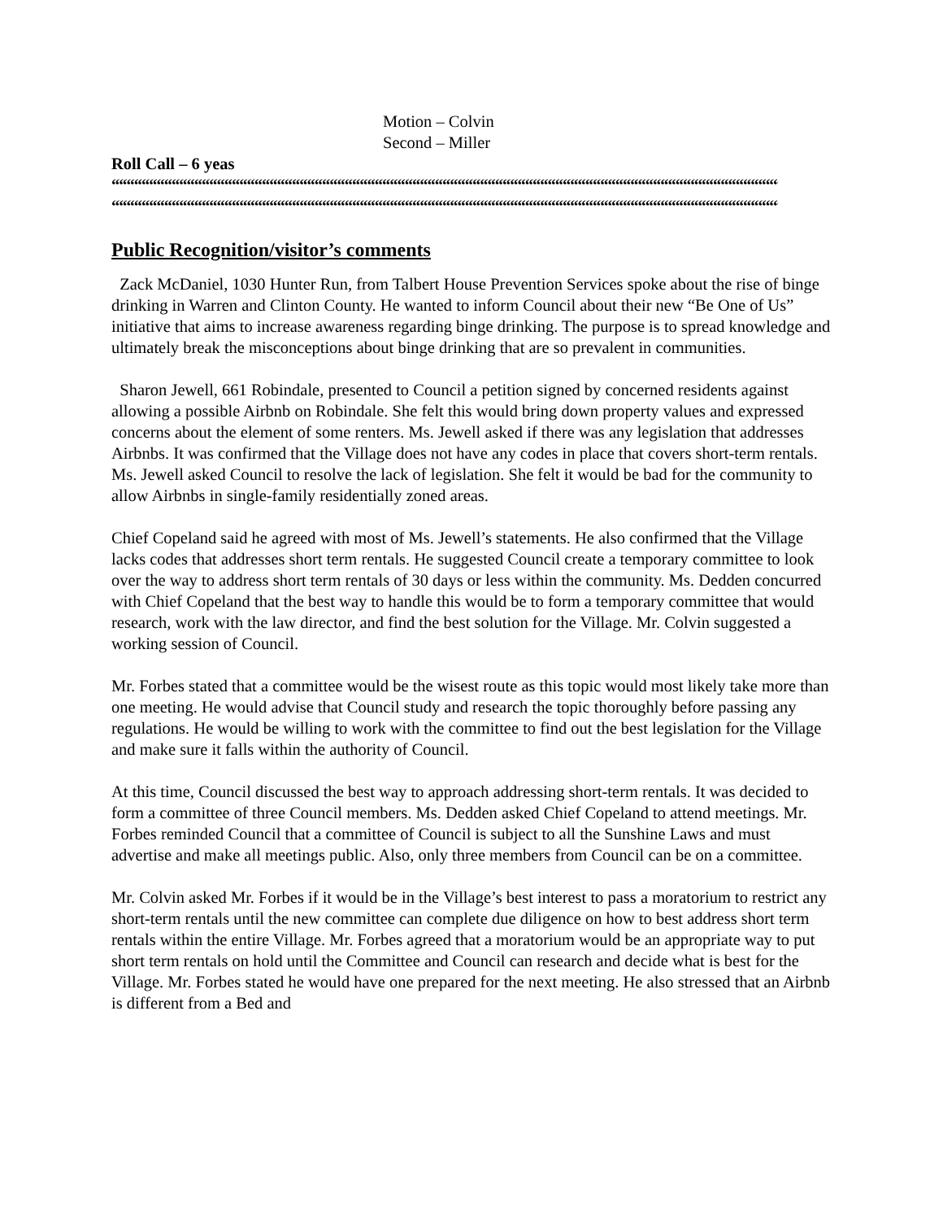Motion – Colvin
Second – Miller
Roll Call – 6 yeas
““““““““““““““““““““““““““““““““““““““““““““““““““““““““““““““““““““““““““““““““““““““““““““““““““““““““““““““““““““““““““““““““““““““
““““““““““““““““““““““““““““““““““““““““““““““““““““““““““““““““““““““““““““““““““““““““““““““““““““““““““““““““““““““““““““““““““““
Public Recognition/visitor’s comments
Zack McDaniel, 1030 Hunter Run, from Talbert House Prevention Services spoke about the rise of binge drinking in Warren and Clinton County. He wanted to inform Council about their new “Be One of Us” initiative that aims to increase awareness regarding binge drinking. The purpose is to spread knowledge and ultimately break the misconceptions about binge drinking that are so prevalent in communities.
Sharon Jewell, 661 Robindale, presented to Council a petition signed by concerned residents against allowing a possible Airbnb on Robindale. She felt this would bring down property values and expressed concerns about the element of some renters. Ms. Jewell asked if there was any legislation that addresses Airbnbs. It was confirmed that the Village does not have any codes in place that covers short-term rentals. Ms. Jewell asked Council to resolve the lack of legislation. She felt it would be bad for the community to allow Airbnbs in single-family residentially zoned areas.
Chief Copeland said he agreed with most of Ms. Jewell’s statements. He also confirmed that the Village lacks codes that addresses short term rentals. He suggested Council create a temporary committee to look over the way to address short term rentals of 30 days or less within the community. Ms. Dedden concurred with Chief Copeland that the best way to handle this would be to form a temporary committee that would research, work with the law director, and find the best solution for the Village. Mr. Colvin suggested a working session of Council.
Mr. Forbes stated that a committee would be the wisest route as this topic would most likely take more than one meeting. He would advise that Council study and research the topic thoroughly before passing any regulations. He would be willing to work with the committee to find out the best legislation for the Village and make sure it falls within the authority of Council.
At this time, Council discussed the best way to approach addressing short-term rentals. It was decided to form a committee of three Council members. Ms. Dedden asked Chief Copeland to attend meetings. Mr. Forbes reminded Council that a committee of Council is subject to all the Sunshine Laws and must advertise and make all meetings public. Also, only three members from Council can be on a committee.
Mr. Colvin asked Mr. Forbes if it would be in the Village’s best interest to pass a moratorium to restrict any short-term rentals until the new committee can complete due diligence on how to best address short term rentals within the entire Village. Mr. Forbes agreed that a moratorium would be an appropriate way to put short term rentals on hold until the Committee and Council can research and decide what is best for the Village. Mr. Forbes stated he would have one prepared for the next meeting. He also stressed that an Airbnb is different from a Bed and